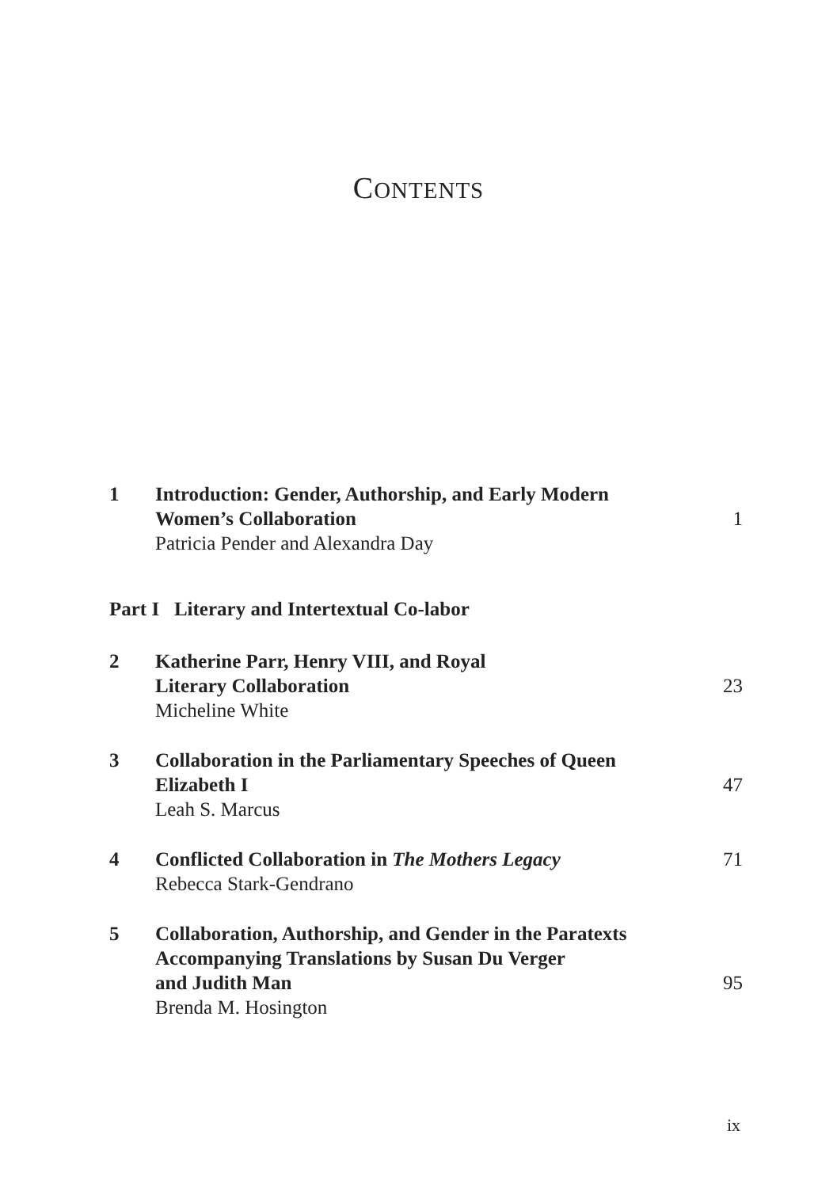CONTENTS
1 Introduction: Gender, Authorship, and Early Modern
Women’s Collaboration
Patricia Pender and Alexandra Day
1
Part I Literary and Intertextual Co-labor
2 Katherine Parr, Henry VIII, and Royal
Literary Collaboration
Micheline White
23
3 Collaboration in the Parliamentary Speeches of Queen
Elizabeth I
Leah S. Marcus
47
4 Conflicted Collaboration in The Mothers Legacy
Rebecca Stark-Gendrano
71
5 Collaboration, Authorship, and Gender in the Paratexts
Accompanying Translations by Susan Du Verger
and Judith Man
Brenda M. Hosington
95
ix